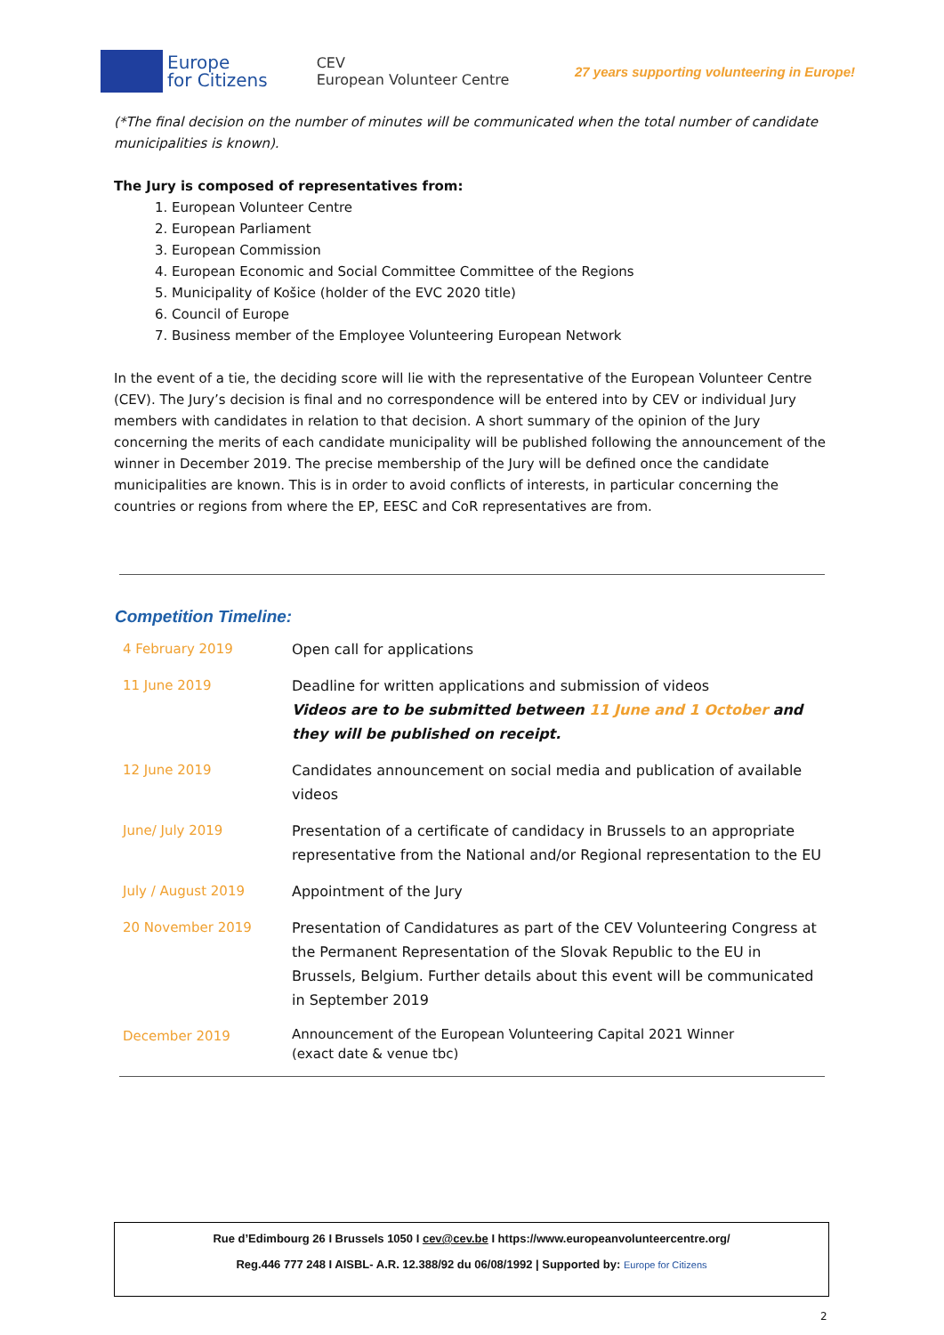Europe
for Citizens CEV
European Volunteer Centre 27 years supporting volunteering in Europe!
(*The final decision on the number of minutes will be communicated when the total number of candidate municipalities is known).
The Jury is composed of representatives from:
1. European Volunteer Centre
2. European Parliament
3. European Commission
4. European Economic and Social Committee Committee of the Regions
5. Municipality of Košice (holder of the EVC 2020 title)
6. Council of Europe
7. Business member of the Employee Volunteering European Network
In the event of a tie, the deciding score will lie with the representative of the European Volunteer Centre (CEV). The Jury’s decision is final and no correspondence will be entered into by CEV or individual Jury members with candidates in relation to that decision. A short summary of the opinion of the Jury concerning the merits of each candidate municipality will be published following the announcement of the winner in December 2019. The precise membership of the Jury will be defined once the candidate municipalities are known. This is in order to avoid conflicts of interests, in particular concerning the countries or regions from where the EP, EESC and CoR representatives are from.
Competition Timeline:
| 4 February 2019 | Open call for applications |
| 11 June 2019 | Deadline for written applications and submission of videos Videos are to be submitted between 11 June and 1 October and they will be published on receipt. |
| 12 June 2019 | Candidates announcement on social media and publication of available videos |
| June/ July 2019 | Presentation of a certificate of candidacy in Brussels to an appropriate representative from the National and/or Regional representation to the EU |
| July / August 2019 | Appointment of the Jury |
| 20 November 2019 | Presentation of Candidatures as part of the CEV Volunteering Congress at the Permanent Representation of the Slovak Republic to the EU in Brussels, Belgium. Further details about this event will be communicated in September 2019 |
| December 2019 | Announcement of the European Volunteering Capital 2021 Winner (exact date & venue tbc) |
Rue d’Edimbourg 26 I Brussels 1050 I cev@cev.be I https://www.europeanvolunteercentre.org/
Reg.446 777 248 I AISBL- A.R. 12.388/92 du 06/08/1992 | Supported by: Europe for Citizens
2